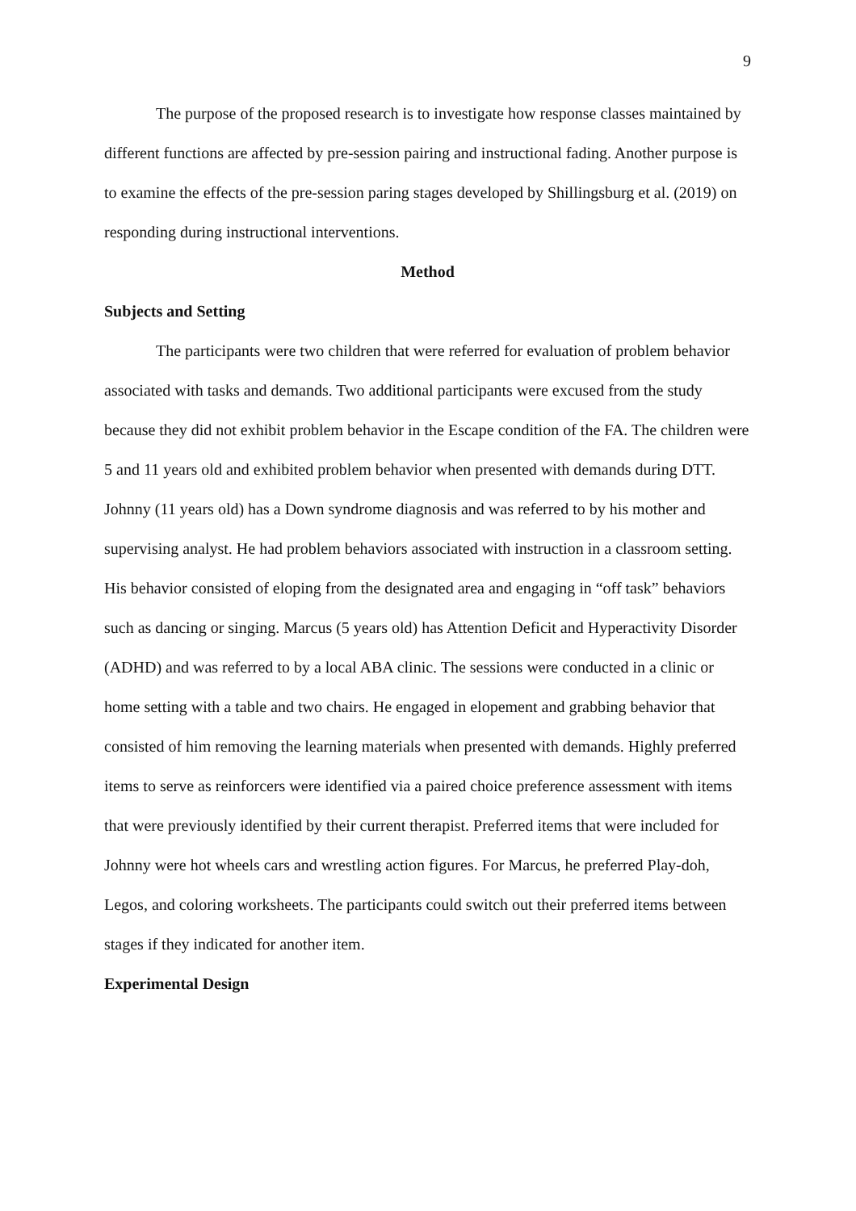9
The purpose of the proposed research is to investigate how response classes maintained by different functions are affected by pre-session pairing and instructional fading. Another purpose is to examine the effects of the pre-session paring stages developed by Shillingsburg et al. (2019) on responding during instructional interventions.
Method
Subjects and Setting
The participants were two children that were referred for evaluation of problem behavior associated with tasks and demands. Two additional participants were excused from the study because they did not exhibit problem behavior in the Escape condition of the FA. The children were 5 and 11 years old and exhibited problem behavior when presented with demands during DTT. Johnny (11 years old) has a Down syndrome diagnosis and was referred to by his mother and supervising analyst. He had problem behaviors associated with instruction in a classroom setting. His behavior consisted of eloping from the designated area and engaging in “off task” behaviors such as dancing or singing. Marcus (5 years old) has Attention Deficit and Hyperactivity Disorder (ADHD) and was referred to by a local ABA clinic. The sessions were conducted in a clinic or home setting with a table and two chairs. He engaged in elopement and grabbing behavior that consisted of him removing the learning materials when presented with demands. Highly preferred items to serve as reinforcers were identified via a paired choice preference assessment with items that were previously identified by their current therapist. Preferred items that were included for Johnny were hot wheels cars and wrestling action figures. For Marcus, he preferred Play-doh, Legos, and coloring worksheets. The participants could switch out their preferred items between stages if they indicated for another item.
Experimental Design